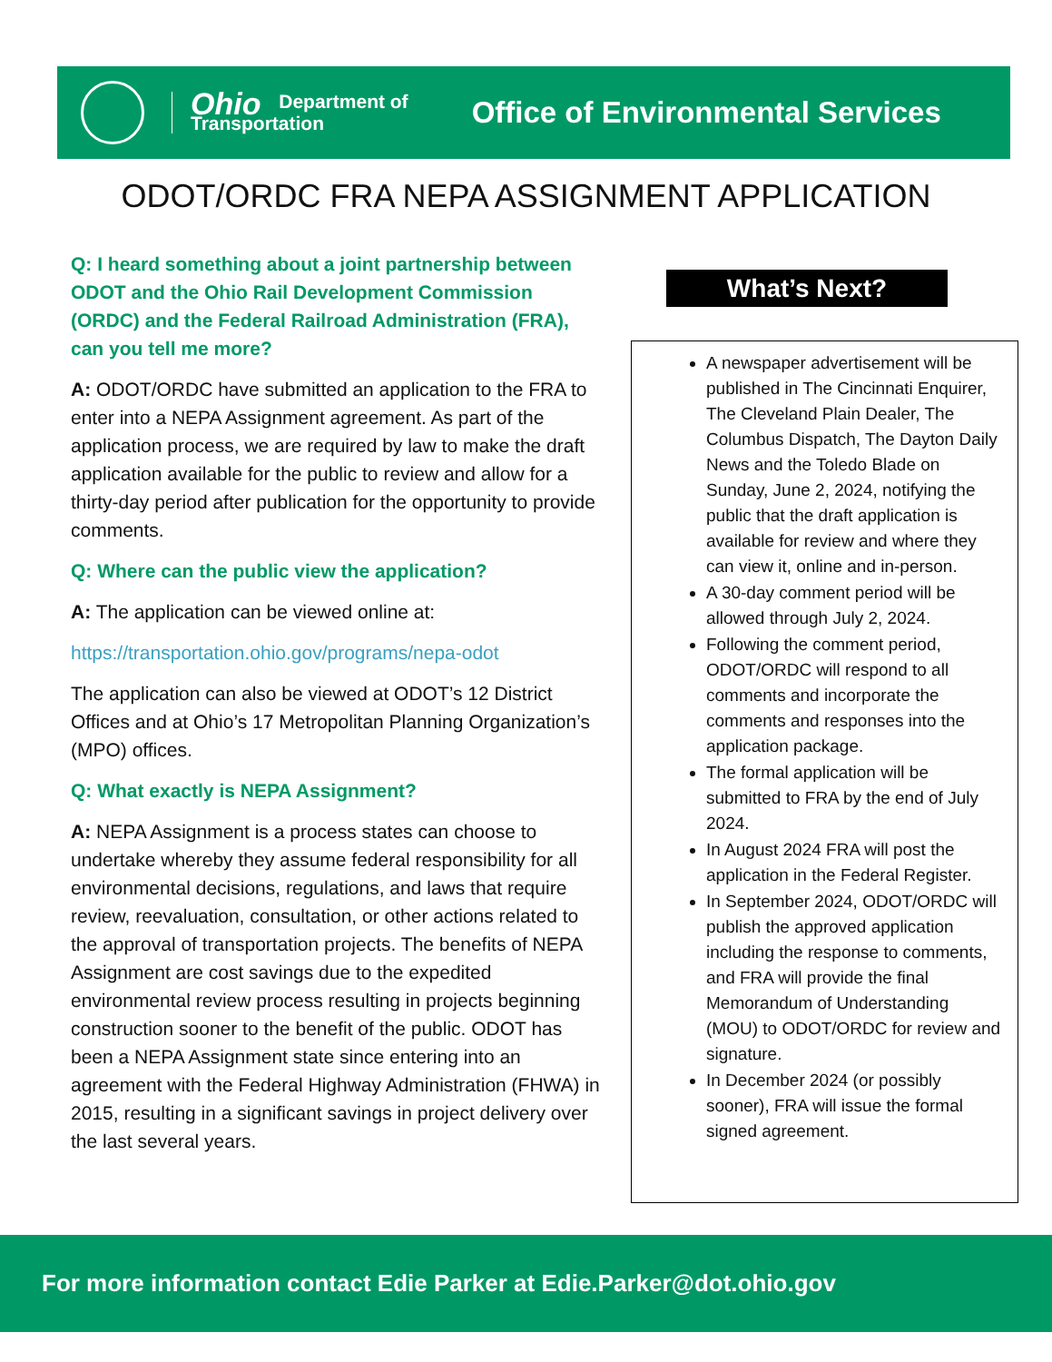Ohio Department of
Transportation
Office of Environmental Services
ODOT/ORDC FRA NEPA ASSIGNMENT APPLICATION
Q: I heard something about a joint partnership between ODOT and the Ohio Rail Development Commission (ORDC) and the Federal Railroad Administration (FRA), can you tell me more?
A: ODOT/ORDC have submitted an application to the FRA to enter into a NEPA Assignment agreement. As part of the application process, we are required by law to make the draft application available for the public to review and allow for a thirty-day period after publication for the opportunity to provide comments.
Q: Where can the public view the application?
A: The application can be viewed online at:
https://transportation.ohio.gov/programs/nepa-odot
The application can also be viewed at ODOT’s 12 District Offices and at Ohio’s 17 Metropolitan Planning Organization’s (MPO) offices.
Q: What exactly is NEPA Assignment?
A: NEPA Assignment is a process states can choose to undertake whereby they assume federal responsibility for all environmental decisions, regulations, and laws that require review, reevaluation, consultation, or other actions related to the approval of transportation projects. The benefits of NEPA Assignment are cost savings due to the expedited environmental review process resulting in projects beginning construction sooner to the benefit of the public. ODOT has been a NEPA Assignment state since entering into an agreement with the Federal Highway Administration (FHWA) in 2015, resulting in a significant savings in project delivery over the last several years.
What’s Next?
A newspaper advertisement will be published in The Cincinnati Enquirer, The Cleveland Plain Dealer, The Columbus Dispatch, The Dayton Daily News and the Toledo Blade on Sunday, June 2, 2024, notifying the public that the draft application is available for review and where they can view it, online and in-person.
A 30-day comment period will be allowed through July 2, 2024.
Following the comment period, ODOT/ORDC will respond to all comments and incorporate the comments and responses into the application package.
The formal application will be submitted to FRA by the end of July 2024.
In August 2024 FRA will post the application in the Federal Register.
In September 2024, ODOT/ORDC will publish the approved application including the response to comments, and FRA will provide the final Memorandum of Understanding (MOU) to ODOT/ORDC for review and signature.
In December 2024 (or possibly sooner), FRA will issue the formal signed agreement.
For more information contact Edie Parker at Edie.Parker@dot.ohio.gov